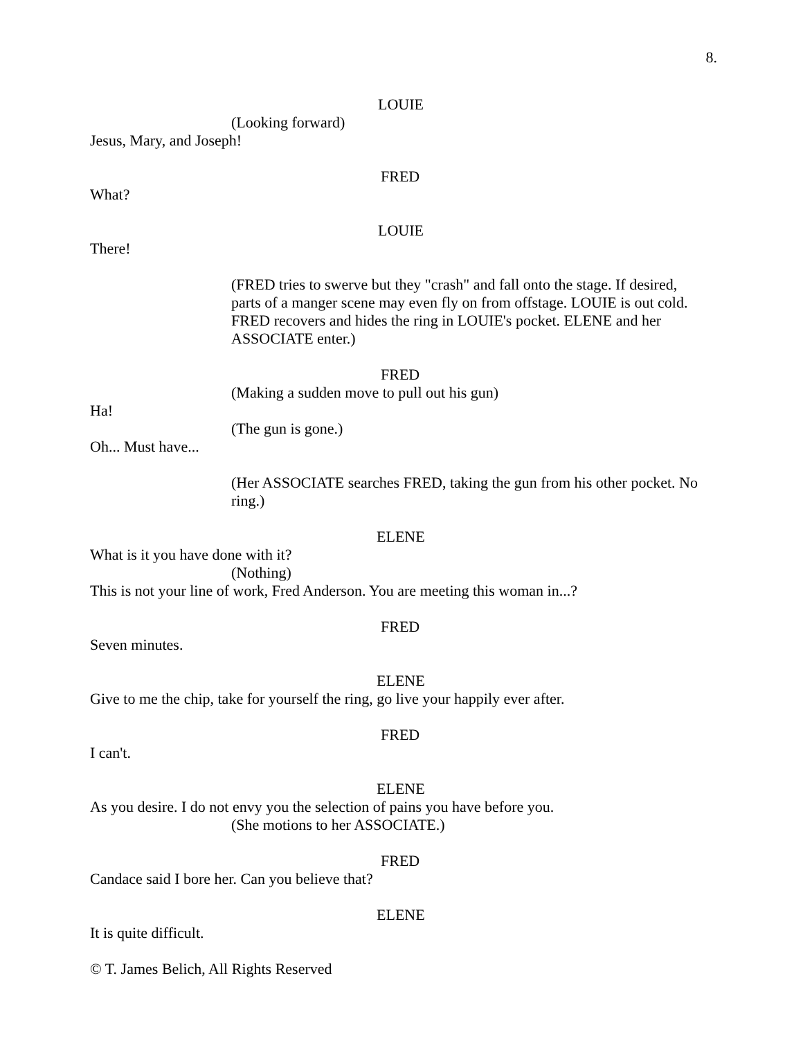8.
LOUIE
(Looking forward)
Jesus, Mary, and Joseph!
FRED
What?
LOUIE
There!
(FRED tries to swerve but they "crash" and fall onto the stage. If desired, parts of a manger scene may even fly on from offstage. LOUIE is out cold. FRED recovers and hides the ring in LOUIE's pocket. ELENE and her ASSOCIATE enter.)
FRED
(Making a sudden move to pull out his gun)
Ha!
(The gun is gone.)
Oh... Must have...
(Her ASSOCIATE searches FRED, taking the gun from his other pocket. No ring.)
ELENE
What is it you have done with it?
(Nothing)
This is not your line of work, Fred Anderson. You are meeting this woman in...?
FRED
Seven minutes.
ELENE
Give to me the chip, take for yourself the ring, go live your happily ever after.
FRED
I can't.
ELENE
As you desire. I do not envy you the selection of pains you have before you.
(She motions to her ASSOCIATE.)
FRED
Candace said I bore her. Can you believe that?
ELENE
It is quite difficult.
© T. James Belich, All Rights Reserved